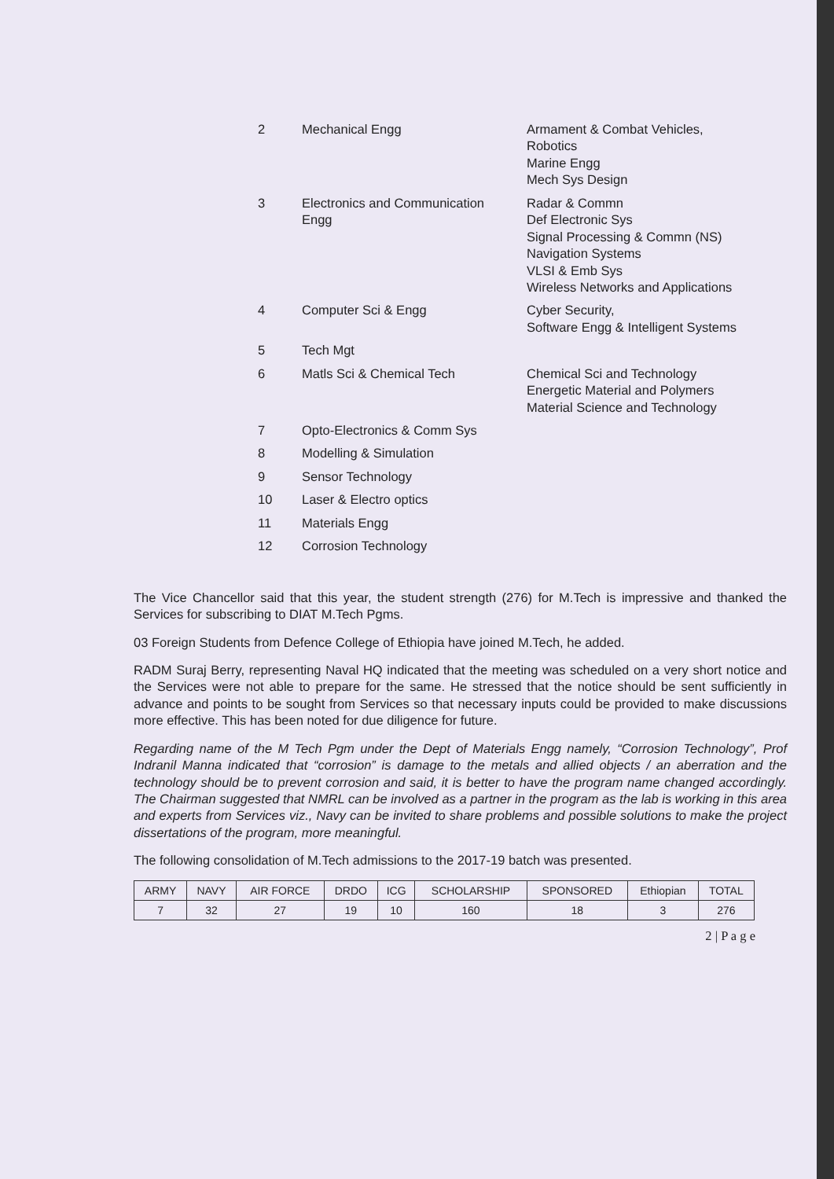| 2 | Mechanical Engg | Armament & Combat Vehicles, Robotics Marine Engg Mech Sys Design |
| 3 | Electronics and Communication Engg | Radar & Commn Def Electronic Sys Signal Processing & Commn (NS) Navigation Systems VLSI & Emb Sys Wireless Networks and Applications |
| 4 | Computer Sci & Engg | Cyber Security, Software Engg & Intelligent Systems |
| 5 | Tech Mgt | |
| 6 | Matls Sci & Chemical Tech | Chemical Sci and Technology Energetic Material and Polymers Material Science and Technology |
| 7 | Opto-Electronics & Comm Sys | |
| 8 | Modelling & Simulation | |
| 9 | Sensor Technology | |
| 10 | Laser & Electro optics | |
| 11 | Materials Engg | |
| 12 | Corrosion Technology | |
The Vice Chancellor said that this year, the student strength (276) for M.Tech is impressive and thanked the Services for subscribing to DIAT M.Tech Pgms.
03 Foreign Students from Defence College of Ethiopia have joined M.Tech, he added.
RADM Suraj Berry, representing Naval HQ indicated that the meeting was scheduled on a very short notice and the Services were not able to prepare for the same. He stressed that the notice should be sent sufficiently in advance and points to be sought from Services so that necessary inputs could be provided to make discussions more effective. This has been noted for due diligence for future.
Regarding name of the M Tech Pgm under the Dept of Materials Engg namely, “Corrosion Technology”, Prof Indranil Manna indicated that “corrosion” is damage to the metals and allied objects / an aberration and the technology should be to prevent corrosion and said, it is better to have the program name changed accordingly. The Chairman suggested that NMRL can be involved as a partner in the program as the lab is working in this area and experts from Services viz., Navy can be invited to share problems and possible solutions to make the project dissertations of the program, more meaningful.
The following consolidation of M.Tech admissions to the 2017-19 batch was presented.
| ARMY | NAVY | AIR FORCE | DRDO | ICG | SCHOLARSHIP | SPONSORED | Ethiopian | TOTAL |
| --- | --- | --- | --- | --- | --- | --- | --- | --- |
| 7 | 32 | 27 | 19 | 10 | 160 | 18 | 3 | 276 |
2 | P a g e